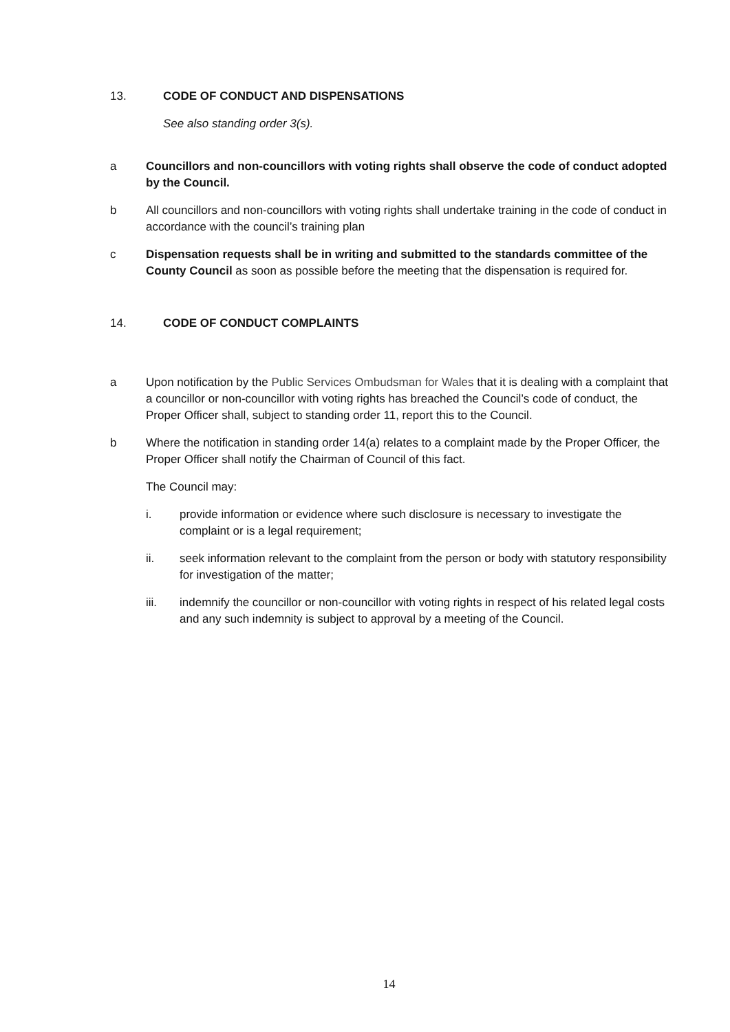13. CODE OF CONDUCT AND DISPENSATIONS
See also standing order 3(s).
a Councillors and non-councillors with voting rights shall observe the code of conduct adopted by the Council.
b All councillors and non-councillors with voting rights shall undertake training in the code of conduct in accordance with the council’s training plan
c Dispensation requests shall be in writing and submitted to the standards committee of the County Council as soon as possible before the meeting that the dispensation is required for.
14. CODE OF CONDUCT COMPLAINTS
a Upon notification by the Public Services Ombudsman for Wales that it is dealing with a complaint that a councillor or non-councillor with voting rights has breached the Council’s code of conduct, the Proper Officer shall, subject to standing order 11, report this to the Council.
b Where the notification in standing order 14(a) relates to a complaint made by the Proper Officer, the Proper Officer shall notify the Chairman of Council of this fact.
The Council may:
i. provide information or evidence where such disclosure is necessary to investigate the complaint or is a legal requirement;
ii. seek information relevant to the complaint from the person or body with statutory responsibility for investigation of the matter;
iii. indemnify the councillor or non-councillor with voting rights in respect of his related legal costs and any such indemnity is subject to approval by a meeting of the Council.
14